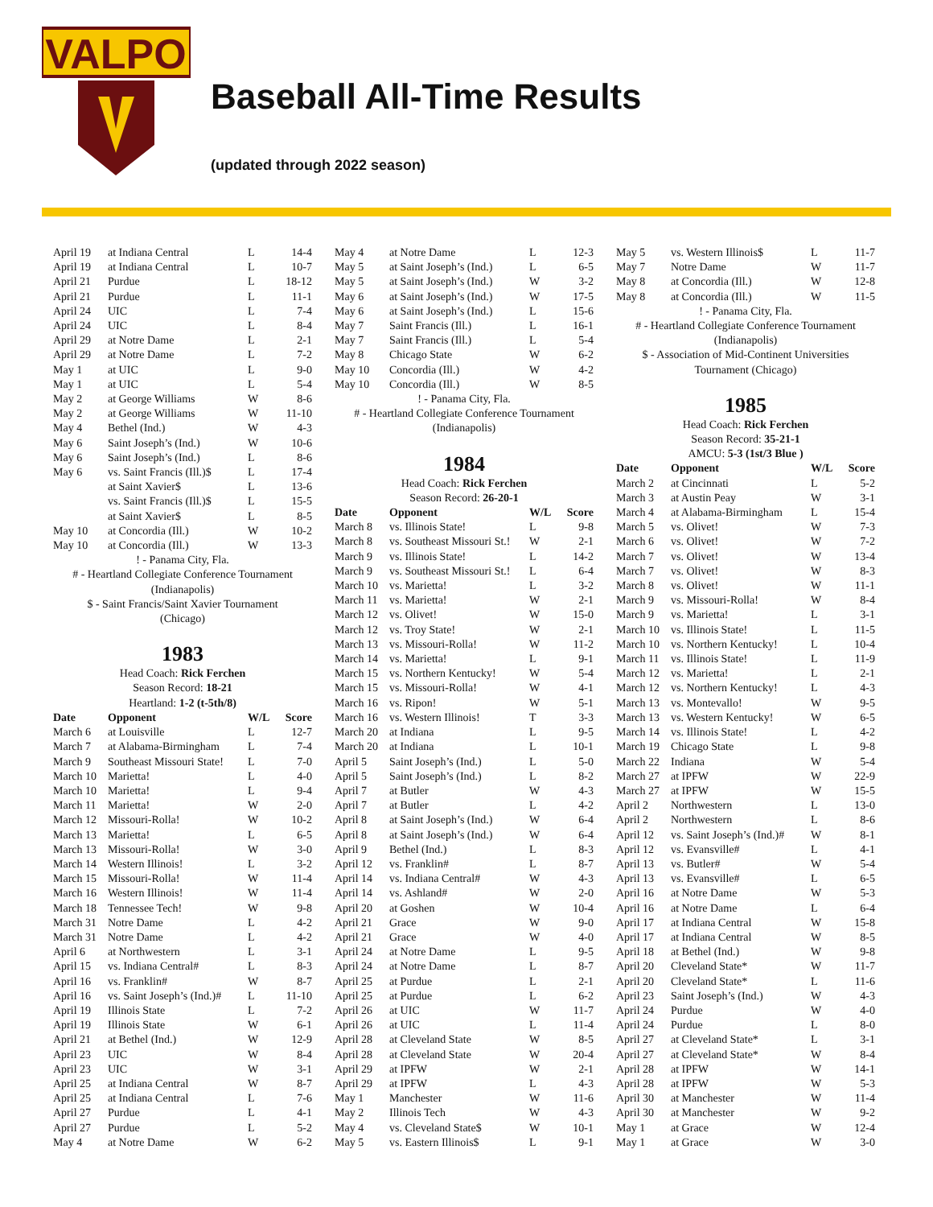VALPO
Baseball All-Time Results
(updated through 2022 season)
| April 19 | at Indiana Central | L | 14-4 |
| April 19 | at Indiana Central | L | 10-7 |
| April 21 | Purdue | L | 18-12 |
| April 21 | Purdue | L | 11-1 |
| April 24 | UIC | L | 7-4 |
| April 24 | UIC | L | 8-4 |
| April 29 | at Notre Dame | L | 2-1 |
| April 29 | at Notre Dame | L | 7-2 |
| May 1 | at UIC | L | 9-0 |
| May 1 | at UIC | L | 5-4 |
| May 2 | at George Williams | W | 8-6 |
| May 2 | at George Williams | W | 11-10 |
| May 4 | Bethel (Ind.) | W | 4-3 |
| May 6 | Saint Joseph’s (Ind.) | W | 10-6 |
| May 6 | Saint Joseph’s (Ind.) | L | 8-6 |
| May 6 | vs. Saint Francis (Ill.)$ | L | 17-4 |
| | at Saint Xavier$ | L | 13-6 |
| | vs. Saint Francis (Ill.)$ | L | 15-5 |
| | at Saint Xavier$ | L | 8-5 |
| May 10 | at Concordia (Ill.) | W | 10-2 |
| May 10 | at Concordia (Ill.) | W | 13-3 |
! - Panama City, Fla.
# - Heartland Collegiate Conference Tournament
(Indianapolis)
$ - Saint Francis/Saint Xavier Tournament
(Chicago)
1983
Head Coach: Rick Ferchen
Season Record: 18-21
Heartland: 1-2 (t-5th/8)
| Date | Opponent | W/L | Score |
| --- | --- | --- | --- |
| March 6 | at Louisville | L | 12-7 |
| March 7 | at Alabama-Birmingham | L | 7-4 |
| March 9 | Southeast Missouri State! | L | 7-0 |
| March 10 | Marietta! | L | 4-0 |
| March 10 | Marietta! | L | 9-4 |
| March 11 | Marietta! | W | 2-0 |
| March 12 | Missouri-Rolla! | W | 10-2 |
| March 13 | Marietta! | L | 6-5 |
| March 13 | Missouri-Rolla! | W | 3-0 |
| March 14 | Western Illinois! | L | 3-2 |
| March 15 | Missouri-Rolla! | W | 11-4 |
| March 16 | Western Illinois! | W | 11-4 |
| March 18 | Tennessee Tech! | W | 9-8 |
| March 31 | Notre Dame | L | 4-2 |
| March 31 | Notre Dame | L | 4-2 |
| April 6 | at Northwestern | L | 3-1 |
| April 15 | vs. Indiana Central# | L | 8-3 |
| April 16 | vs. Franklin# | W | 8-7 |
| April 16 | vs. Saint Joseph’s (Ind.)# | L | 11-10 |
| April 19 | Illinois State | L | 7-2 |
| April 19 | Illinois State | W | 6-1 |
| April 21 | at Bethel (Ind.) | W | 12-9 |
| April 23 | UIC | W | 8-4 |
| April 23 | UIC | W | 3-1 |
| April 25 | at Indiana Central | W | 8-7 |
| April 25 | at Indiana Central | L | 7-6 |
| April 27 | Purdue | L | 4-1 |
| April 27 | Purdue | L | 5-2 |
| May 4 | at Notre Dame | W | 6-2 |
| May 4 | at Notre Dame | L | 12-3 |
| May 5 | at Saint Joseph’s (Ind.) | L | 6-5 |
| May 5 | at Saint Joseph’s (Ind.) | W | 3-2 |
| May 6 | at Saint Joseph’s (Ind.) | W | 17-5 |
| May 6 | at Saint Joseph’s (Ind.) | L | 15-6 |
| May 7 | Saint Francis (Ill.) | L | 16-1 |
| May 7 | Saint Francis (Ill.) | L | 5-4 |
| May 8 | Chicago State | W | 6-2 |
| May 10 | Concordia (Ill.) | W | 4-2 |
| May 10 | Concordia (Ill.) | W | 8-5 |
! - Panama City, Fla.
# - Heartland Collegiate Conference Tournament
(Indianapolis)
1984
Head Coach: Rick Ferchen
Season Record: 26-20-1
| Date | Opponent | W/L | Score |
| --- | --- | --- | --- |
| March 8 | vs. Illinois State! | L | 9-8 |
| March 8 | vs. Southeast Missouri St.! | W | 2-1 |
| March 9 | vs. Illinois State! | L | 14-2 |
| March 9 | vs. Southeast Missouri St.! | L | 6-4 |
| March 10 | vs. Marietta! | L | 3-2 |
| March 11 | vs. Marietta! | W | 2-1 |
| March 12 | vs. Olivet! | W | 15-0 |
| March 12 | vs. Troy State! | W | 2-1 |
| March 13 | vs. Missouri-Rolla! | W | 11-2 |
| March 14 | vs. Marietta! | L | 9-1 |
| March 15 | vs. Northern Kentucky! | W | 5-4 |
| March 15 | vs. Missouri-Rolla! | W | 4-1 |
| March 16 | vs. Ripon! | W | 5-1 |
| March 16 | vs. Western Illinois! | T | 3-3 |
| March 20 | at Indiana | L | 9-5 |
| March 20 | at Indiana | L | 10-1 |
| April 5 | Saint Joseph’s (Ind.) | L | 5-0 |
| April 5 | Saint Joseph’s (Ind.) | L | 8-2 |
| April 7 | at Butler | W | 4-3 |
| April 7 | at Butler | L | 4-2 |
| April 8 | at Saint Joseph’s (Ind.) | W | 6-4 |
| April 8 | at Saint Joseph’s (Ind.) | W | 6-4 |
| April 9 | Bethel (Ind.) | L | 8-3 |
| April 12 | vs. Franklin# | L | 8-7 |
| April 14 | vs. Indiana Central# | W | 4-3 |
| April 14 | vs. Ashland# | W | 2-0 |
| April 20 | at Goshen | W | 10-4 |
| April 21 | Grace | W | 9-0 |
| April 21 | Grace | W | 4-0 |
| April 24 | at Notre Dame | L | 9-5 |
| April 24 | at Notre Dame | L | 8-7 |
| April 25 | at Purdue | L | 2-1 |
| April 25 | at Purdue | L | 6-2 |
| April 26 | at UIC | W | 11-7 |
| April 26 | at UIC | L | 11-4 |
| April 28 | at Cleveland State | W | 8-5 |
| April 28 | at Cleveland State | W | 20-4 |
| April 29 | at IPFW | W | 2-1 |
| April 29 | at IPFW | L | 4-3 |
| May 1 | Manchester | W | 11-6 |
| May 2 | Illinois Tech | W | 4-3 |
| May 4 | vs. Cleveland State$ | W | 10-1 |
| May 5 | vs. Eastern Illinois$ | L | 9-1 |
| May 5 | vs. Western Illinois$ | L | 11-7 |
| May 7 | Notre Dame | W | 11-7 |
| May 8 | at Concordia (Ill.) | W | 12-8 |
| May 8 | at Concordia (Ill.) | W | 11-5 |
! - Panama City, Fla.
# - Heartland Collegiate Conference Tournament
(Indianapolis)
$ - Association of Mid-Continent Universities
Tournament (Chicago)
1985
Head Coach: Rick Ferchen
Season Record: 35-21-1
AMCU: 5-3 (1st/3 Blue )
| Date | Opponent | W/L | Score |
| --- | --- | --- | --- |
| March 2 | at Cincinnati | L | 5-2 |
| March 3 | at Austin Peay | W | 3-1 |
| March 4 | at Alabama-Birmingham | L | 15-4 |
| March 5 | vs. Olivet! | W | 7-3 |
| March 6 | vs. Olivet! | W | 7-2 |
| March 7 | vs. Olivet! | W | 13-4 |
| March 7 | vs. Olivet! | W | 8-3 |
| March 8 | vs. Olivet! | W | 11-1 |
| March 9 | vs. Missouri-Rolla! | W | 8-4 |
| March 9 | vs. Marietta! | L | 3-1 |
| March 10 | vs. Illinois State! | L | 11-5 |
| March 10 | vs. Northern Kentucky! | L | 10-4 |
| March 11 | vs. Illinois State! | L | 11-9 |
| March 12 | vs. Marietta! | L | 2-1 |
| March 12 | vs. Northern Kentucky! | L | 4-3 |
| March 13 | vs. Montevallo! | W | 9-5 |
| March 13 | vs. Western Kentucky! | W | 6-5 |
| March 14 | vs. Illinois State! | L | 4-2 |
| March 19 | Chicago State | L | 9-8 |
| March 22 | Indiana | W | 5-4 |
| March 27 | at IPFW | W | 22-9 |
| March 27 | at IPFW | W | 15-5 |
| April 2 | Northwestern | L | 13-0 |
| April 2 | Northwestern | L | 8-6 |
| April 12 | vs. Saint Joseph’s (Ind.)# | W | 8-1 |
| April 12 | vs. Evansville# | L | 4-1 |
| April 13 | vs. Butler# | W | 5-4 |
| April 13 | vs. Evansville# | L | 6-5 |
| April 16 | at Notre Dame | W | 5-3 |
| April 16 | at Notre Dame | L | 6-4 |
| April 17 | at Indiana Central | W | 15-8 |
| April 17 | at Indiana Central | W | 8-5 |
| April 18 | at Bethel (Ind.) | W | 9-8 |
| April 20 | Cleveland State* | W | 11-7 |
| April 20 | Cleveland State* | L | 11-6 |
| April 23 | Saint Joseph’s (Ind.) | W | 4-3 |
| April 24 | Purdue | W | 4-0 |
| April 24 | Purdue | L | 8-0 |
| April 27 | at Cleveland State* | L | 3-1 |
| April 27 | at Cleveland State* | W | 8-4 |
| April 28 | at IPFW | W | 14-1 |
| April 28 | at IPFW | W | 5-3 |
| April 30 | at Manchester | W | 11-4 |
| April 30 | at Manchester | W | 9-2 |
| May 1 | at Grace | W | 12-4 |
| May 1 | at Grace | W | 3-0 |